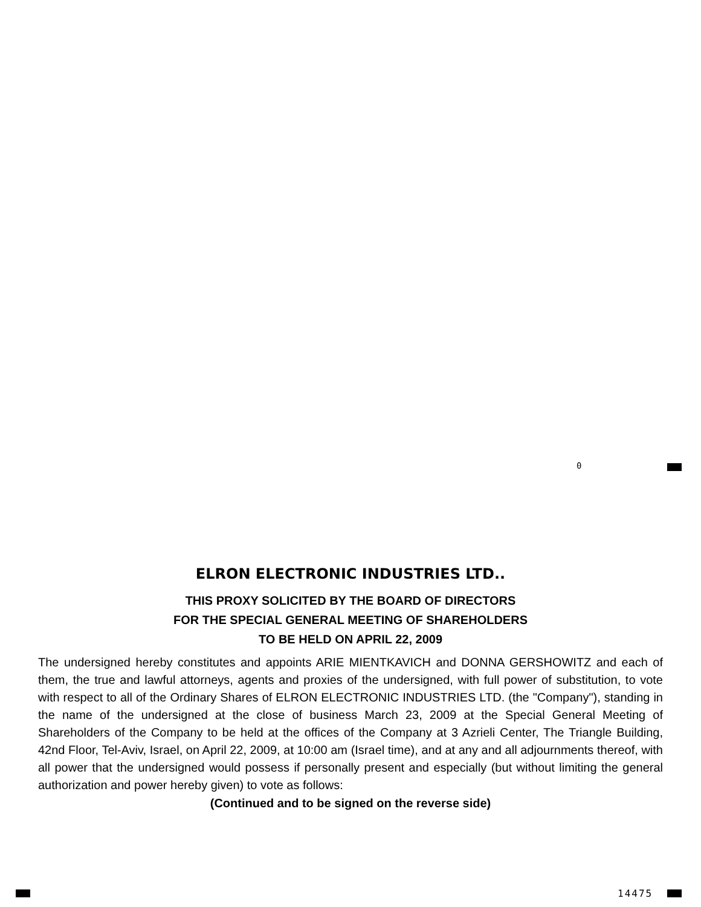0
ELRON ELECTRONIC INDUSTRIES LTD..
THIS PROXY SOLICITED BY THE BOARD OF DIRECTORS
FOR THE SPECIAL GENERAL MEETING OF SHAREHOLDERS
TO BE HELD ON APRIL 22, 2009
The undersigned hereby constitutes and appoints ARIE MIENTKAVICH and DONNA GERSHOWITZ and each of them, the true and lawful attorneys, agents and proxies of the undersigned, with full power of substitution, to vote with respect to all of the Ordinary Shares of ELRON ELECTRONIC INDUSTRIES LTD. (the "Company"), standing in the name of the undersigned at the close of business March 23, 2009 at the Special General Meeting of Shareholders of the Company to be held at the offices of the Company at 3 Azrieli Center, The Triangle Building, 42nd Floor, Tel-Aviv, Israel, on April 22, 2009, at 10:00 am (Israel time), and at any and all adjournments thereof, with all power that the undersigned would possess if personally present and especially (but without limiting the general authorization and power hereby given) to vote as follows:
(Continued and to be signed on the reverse side)
14475